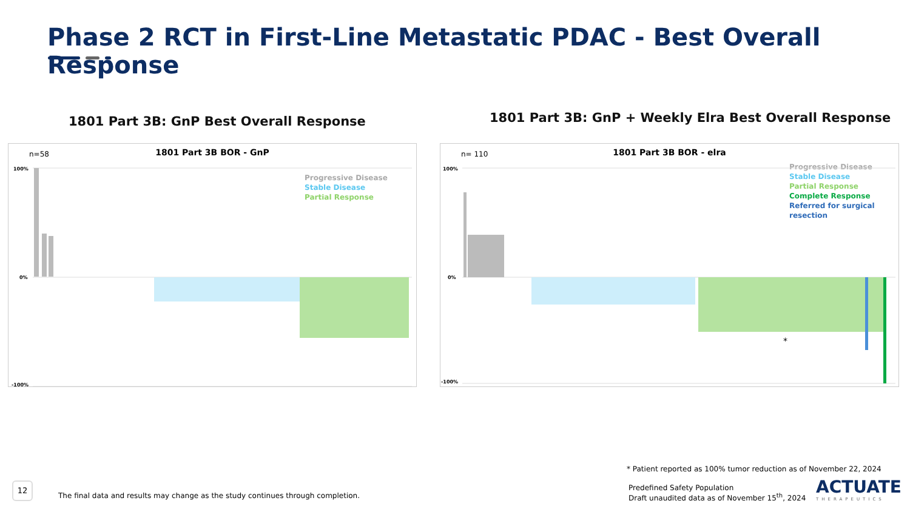Phase 2 RCT in First-Line Metastatic PDAC - Best Overall Response
1801 Part 3B: GnP Best Overall Response
1801 Part 3B: GnP + Weekly Elra Best Overall Response
n=58
1801 Part 3B BOR - GnP
Progressive Disease
Stable Disease
Partial Response
100%
0%
-100%
n= 110
1801 Part 3B BOR - elra
Progressive Disease
Stable Disease
Partial Response
Complete Response
Referred for surgical resection
*
100%
0%
-100%
* Patient reported as 100% tumor reduction as of November 22, 2024
Predefined Safety Population
Draft unaudited data as of November 15<sup>th</sup>, 2024
ACTUATE
THERAPEUTICS
12
The final data and results may change as the study continues through completion.